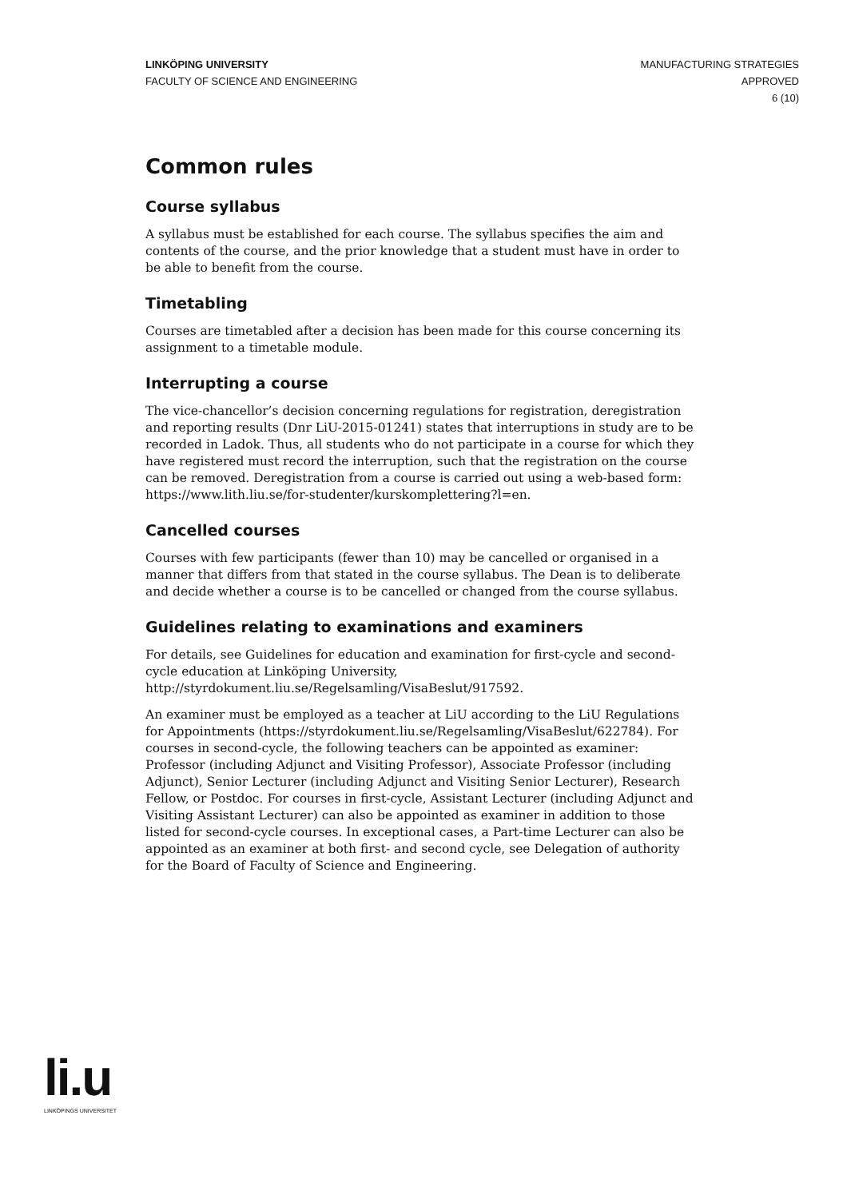LINKÖPING UNIVERSITY
FACULTY OF SCIENCE AND ENGINEERING
MANUFACTURING STRATEGIES
APPROVED
6 (10)
Common rules
Course syllabus
A syllabus must be established for each course. The syllabus specifies the aim and contents of the course, and the prior knowledge that a student must have in order to be able to benefit from the course.
Timetabling
Courses are timetabled after a decision has been made for this course concerning its assignment to a timetable module.
Interrupting a course
The vice-chancellor’s decision concerning regulations for registration, deregistration and reporting results (Dnr LiU-2015-01241) states that interruptions in study are to be recorded in Ladok. Thus, all students who do not participate in a course for which they have registered must record the interruption, such that the registration on the course can be removed. Deregistration from a course is carried out using a web-based form: https://www.lith.liu.se/for-studenter/kurskomplettering?l=en.
Cancelled courses
Courses with few participants (fewer than 10) may be cancelled or organised in a manner that differs from that stated in the course syllabus. The Dean is to deliberate and decide whether a course is to be cancelled or changed from the course syllabus.
Guidelines relating to examinations and examiners
For details, see Guidelines for education and examination for first-cycle and second-cycle education at Linköping University, http://styrdokument.liu.se/Regelsamling/VisaBeslut/917592.
An examiner must be employed as a teacher at LiU according to the LiU Regulations for Appointments (https://styrdokument.liu.se/Regelsamling/VisaBeslut/622784). For courses in second-cycle, the following teachers can be appointed as examiner: Professor (including Adjunct and Visiting Professor), Associate Professor (including Adjunct), Senior Lecturer (including Adjunct and Visiting Senior Lecturer), Research Fellow, or Postdoc. For courses in first-cycle, Assistant Lecturer (including Adjunct and Visiting Assistant Lecturer) can also be appointed as examiner in addition to those listed for second-cycle courses. In exceptional cases, a Part-time Lecturer can also be appointed as an examiner at both first- and second cycle, see Delegation of authority for the Board of Faculty of Science and Engineering.
li.u
LINKÖPINGS UNIVERSITET